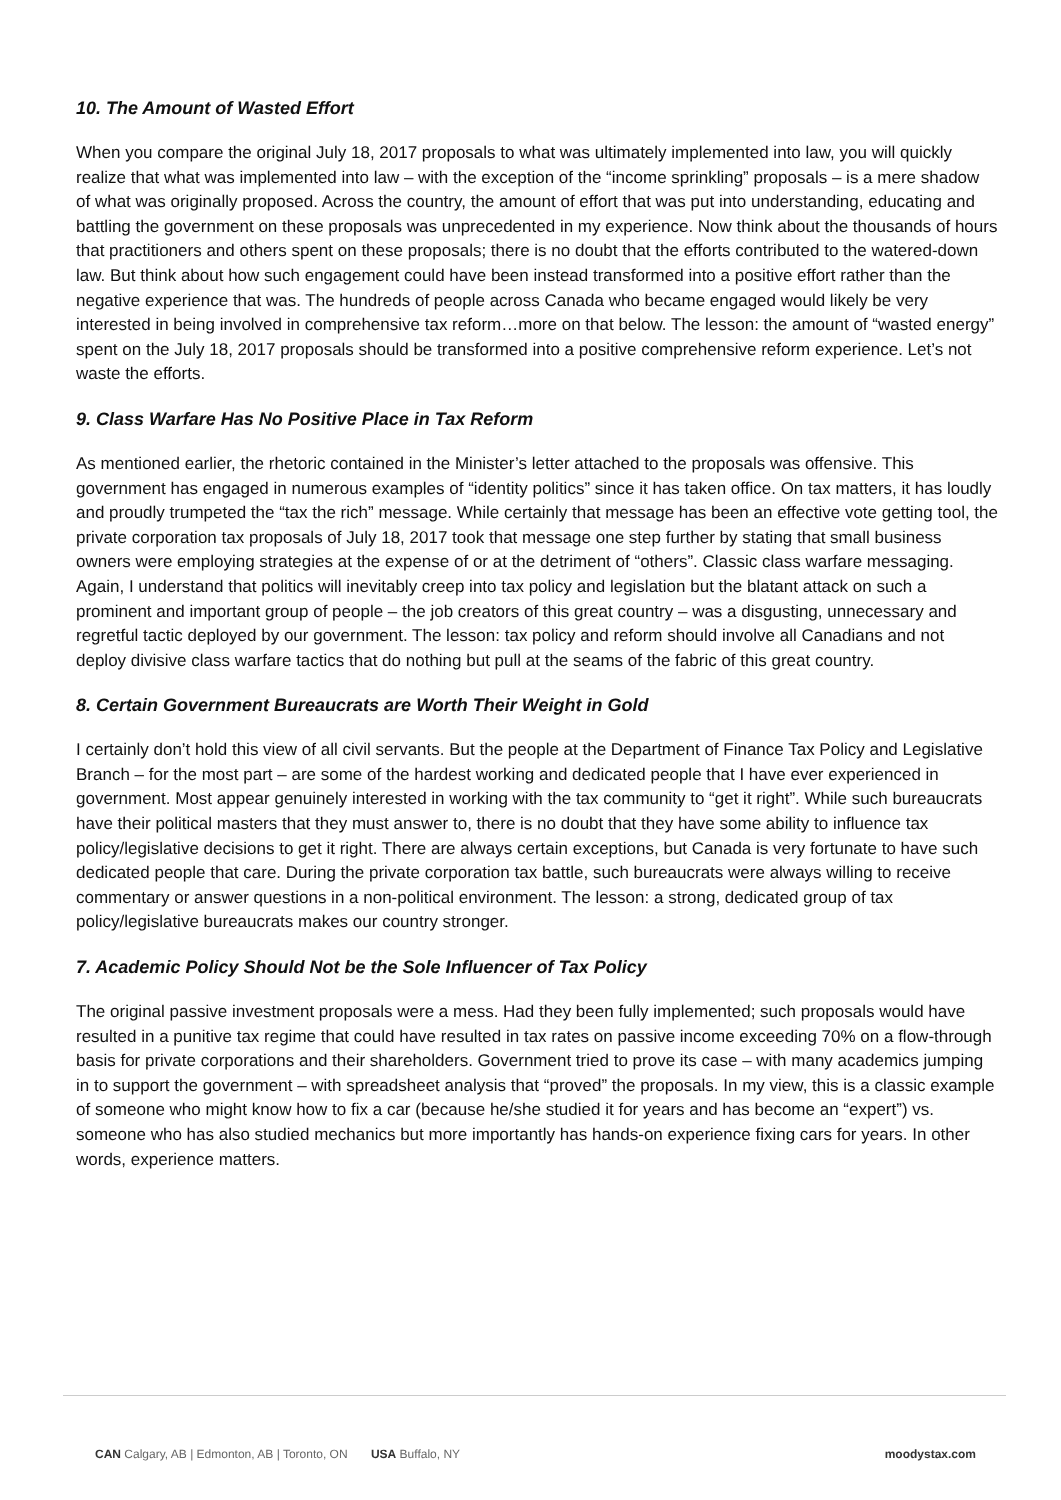10. The Amount of Wasted Effort
When you compare the original July 18, 2017 proposals to what was ultimately implemented into law, you will quickly realize that what was implemented into law – with the exception of the “income sprinkling” proposals – is a mere shadow of what was originally proposed. Across the country, the amount of effort that was put into understanding, educating and battling the government on these proposals was unprecedented in my experience. Now think about the thousands of hours that practitioners and others spent on these proposals; there is no doubt that the efforts contributed to the watered-down law. But think about how such engagement could have been instead transformed into a positive effort rather than the negative experience that was. The hundreds of people across Canada who became engaged would likely be very interested in being involved in comprehensive tax reform…more on that below. The lesson: the amount of “wasted energy” spent on the July 18, 2017 proposals should be transformed into a positive comprehensive reform experience. Let’s not waste the efforts.
9. Class Warfare Has No Positive Place in Tax Reform
As mentioned earlier, the rhetoric contained in the Minister’s letter attached to the proposals was offensive. This government has engaged in numerous examples of “identity politics” since it has taken office. On tax matters, it has loudly and proudly trumpeted the “tax the rich” message. While certainly that message has been an effective vote getting tool, the private corporation tax proposals of July 18, 2017 took that message one step further by stating that small business owners were employing strategies at the expense of or at the detriment of “others”. Classic class warfare messaging. Again, I understand that politics will inevitably creep into tax policy and legislation but the blatant attack on such a prominent and important group of people – the job creators of this great country – was a disgusting, unnecessary and regretful tactic deployed by our government. The lesson: tax policy and reform should involve all Canadians and not deploy divisive class warfare tactics that do nothing but pull at the seams of the fabric of this great country.
8. Certain Government Bureaucrats are Worth Their Weight in Gold
I certainly don’t hold this view of all civil servants. But the people at the Department of Finance Tax Policy and Legislative Branch – for the most part – are some of the hardest working and dedicated people that I have ever experienced in government. Most appear genuinely interested in working with the tax community to “get it right”. While such bureaucrats have their political masters that they must answer to, there is no doubt that they have some ability to influence tax policy/legislative decisions to get it right. There are always certain exceptions, but Canada is very fortunate to have such dedicated people that care. During the private corporation tax battle, such bureaucrats were always willing to receive commentary or answer questions in a non-political environment. The lesson: a strong, dedicated group of tax policy/legislative bureaucrats makes our country stronger.
7. Academic Policy Should Not be the Sole Influencer of Tax Policy
The original passive investment proposals were a mess. Had they been fully implemented; such proposals would have resulted in a punitive tax regime that could have resulted in tax rates on passive income exceeding 70% on a flow-through basis for private corporations and their shareholders. Government tried to prove its case – with many academics jumping in to support the government – with spreadsheet analysis that “proved” the proposals. In my view, this is a classic example of someone who might know how to fix a car (because he/she studied it for years and has become an “expert”) vs. someone who has also studied mechanics but more importantly has hands-on experience fixing cars for years. In other words, experience matters.
CAN Calgary, AB | Edmonton, AB | Toronto, ON USA Buffalo, NY
moodystax.com